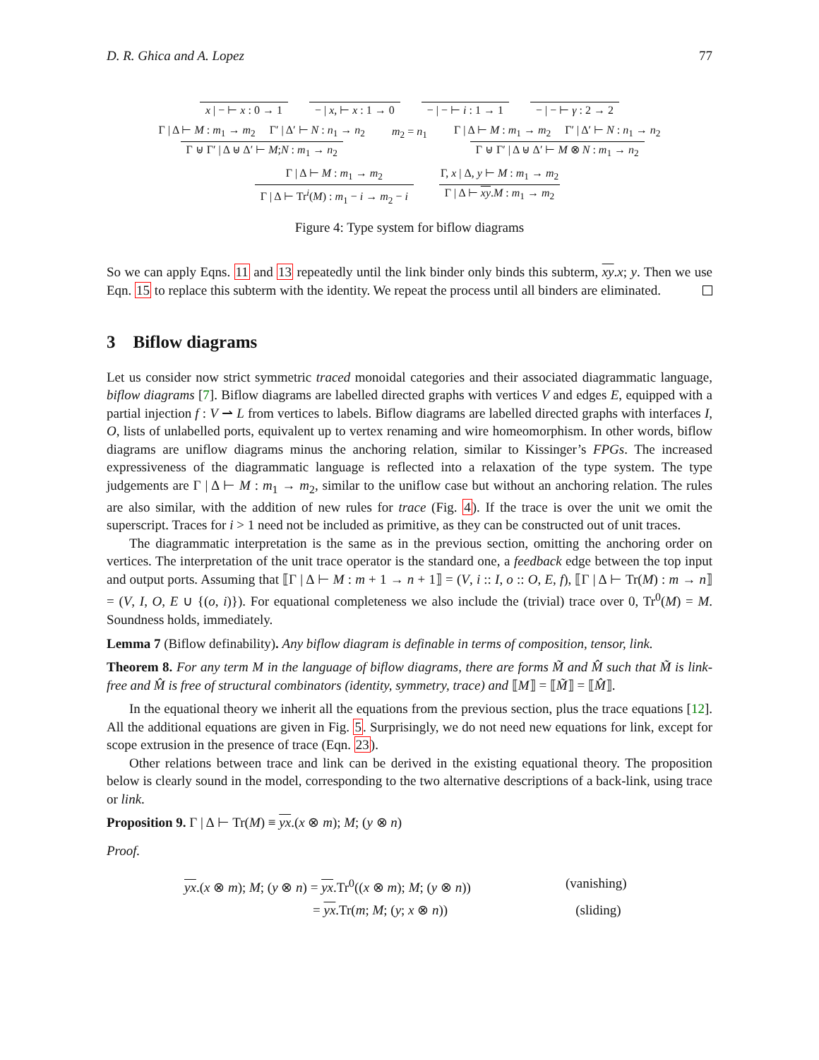D. R. Ghica and A. Lopez 77
x | − ⊢ x : 0 → 1 − | x, ⊢ x : 1 → 0 − | − ⊢ i : 1 → 1 − | − ⊢ γ : 2 → 2
Γ | Δ ⊢ M : m<sub>1</sub> → m<sub>2</sub> Γ′ | Δ′ ⊢ N : n<sub>1</sub> → n<sub>2</sub> Γ ⊎ Γ′ | Δ ⊎ Δ′ ⊢ M;N : m<sub>1</sub> → n<sub>2</sub> m<sub>2</sub> = n<sub>1</sub> Γ | Δ ⊢ M : m<sub>1</sub> → m<sub>2</sub> Γ′ | Δ′ ⊢ N : n<sub>1</sub> → n<sub>2</sub> Γ ⊎ Γ′ | Δ ⊎ Δ′ ⊢ M ⊗ N : m<sub>1</sub> → n<sub>2</sub>
Γ | Δ ⊢ M : m<sub>1</sub> → m<sub>2</sub> Γ | Δ ⊢ Tr<sup>i</sup>(M) : m<sub>1</sub> − i → m<sub>2</sub> − i Γ, x | Δ, y ⊢ M : m<sub>1</sub> → m<sub>2</sub> Γ | Δ ⊢ xy.M : m<sub>1</sub> → m<sub>2</sub>
Figure 4: Type system for biflow diagrams
So we can apply Eqns. 11 and 13 repeatedly until the link binder only binds this subterm, xy.x; y. Then we use Eqn. 15 to replace this subterm with the identity. We repeat the process until all binders are eliminated.
3 Biflow diagrams
Let us consider now strict symmetric traced monoidal categories and their associated diagrammatic language, biflow diagrams [7]. Biflow diagrams are labelled directed graphs with vertices V and edges E, equipped with a partial injection f : V ⇀ L from vertices to labels. Biflow diagrams are labelled directed graphs with interfaces I, O, lists of unlabelled ports, equivalent up to vertex renaming and wire homeomorphism. In other words, biflow diagrams are uniflow diagrams minus the anchoring relation, similar to Kissinger’s FPGs. The increased expressiveness of the diagrammatic language is reflected into a relaxation of the type system. The type judgements are Γ | Δ ⊢ M : m<sub>1</sub> → m<sub>2</sub>, similar to the uniflow case but without an anchoring relation. The rules are also similar, with the addition of new rules for trace (Fig. 4). If the trace is over the unit we omit the superscript. Traces for i > 1 need not be included as primitive, as they can be constructed out of unit traces.
The diagrammatic interpretation is the same as in the previous section, omitting the anchoring order on vertices. The interpretation of the unit trace operator is the standard one, a feedback edge between the top input and output ports. Assuming that ⟦Γ | Δ ⊢ M : m + 1 → n + 1⟧ = (V, i :: I, o :: O, E, f), ⟦Γ | Δ ⊢ Tr(M) : m → n⟧ = (V, I, O, E ∪ {(o, i)}). For equational completeness we also include the (trivial) trace over 0, Tr<sup>0</sup>(M) = M. Soundness holds, immediately.
Lemma 7 (Biflow definability). Any biflow diagram is definable in terms of composition, tensor, link.
Theorem 8. For any term M in the language of biflow diagrams, there are forms M̃ and M̂ such that M̃ is link-free and M̂ is free of structural combinators (identity, symmetry, trace) and ⟦M⟧ = ⟦M̃⟧ = ⟦M̂⟧.
In the equational theory we inherit all the equations from the previous section, plus the trace equations [12]. All the additional equations are given in Fig. 5. Surprisingly, we do not need new equations for link, except for scope extrusion in the presence of trace (Eqn. 23).
Other relations between trace and link can be derived in the existing equational theory. The proposition below is clearly sound in the model, corresponding to the two alternative descriptions of a back-link, using trace or link.
Proposition 9. Γ | Δ ⊢ Tr(M) ≡ yx.(x ⊗ m); M; (y ⊗ n)
Proof.
yx.(x ⊗ m); M; (y ⊗ n) = yx.Tr<sup>0</sup>((x ⊗ m); M; (y ⊗ n))
(vanishing)
= yx.Tr(m; M; (y; x ⊗ n)) (sliding)